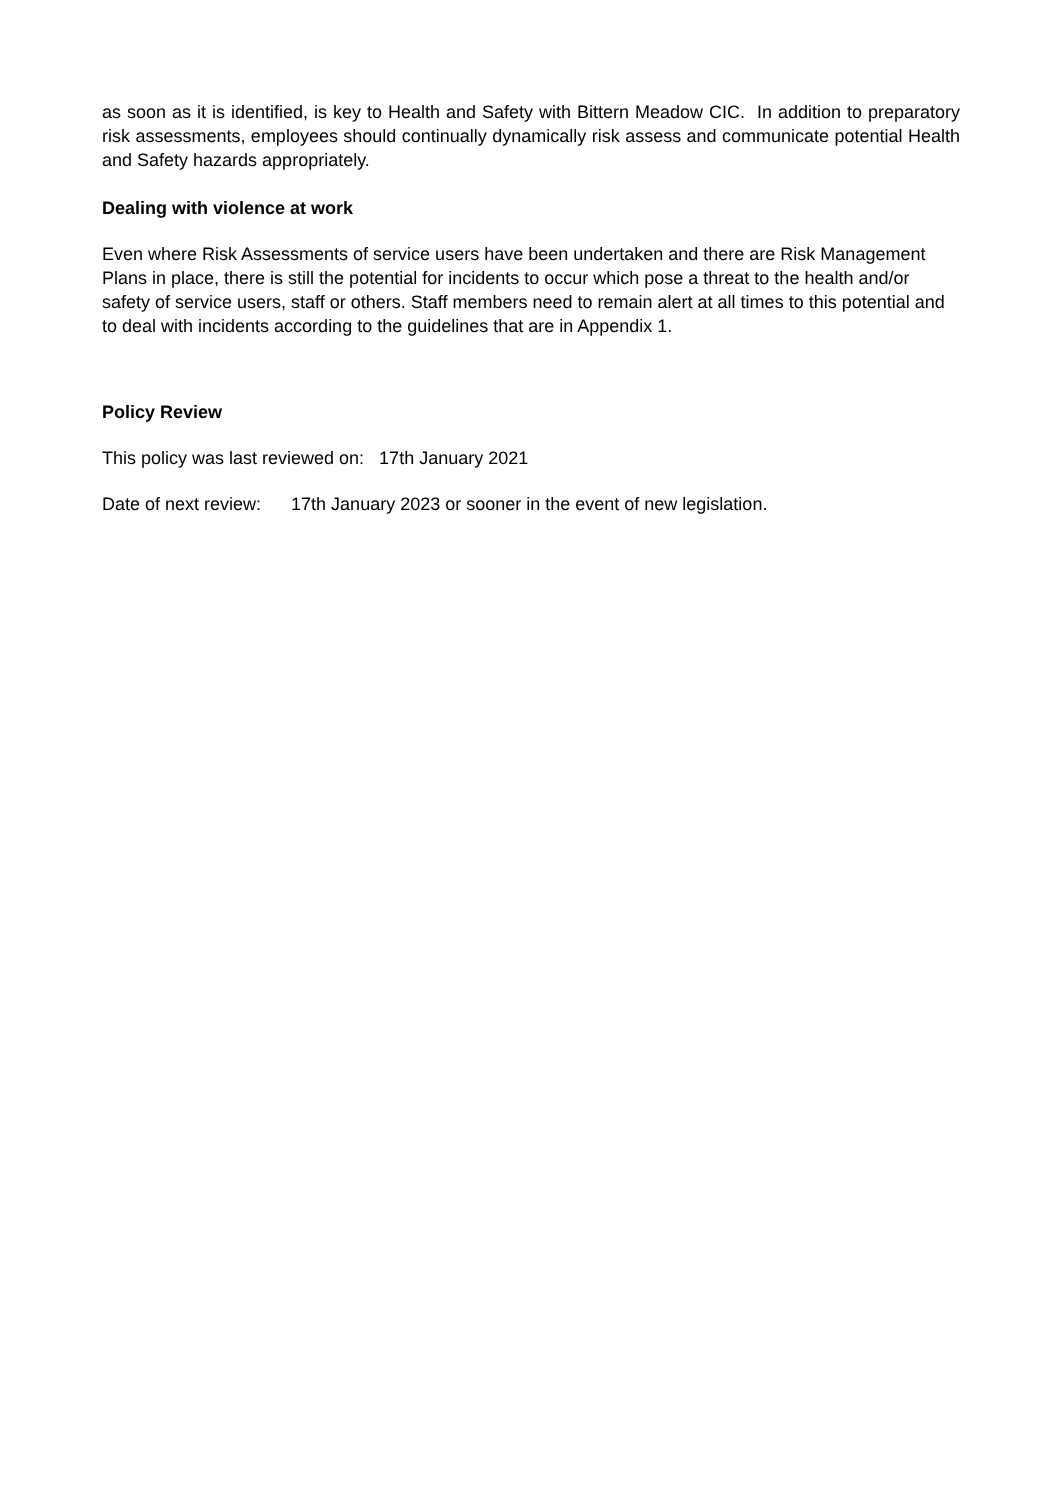as soon as it is identified, is key to Health and Safety with Bittern Meadow CIC. In addition to preparatory risk assessments, employees should continually dynamically risk assess and communicate potential Health and Safety hazards appropriately.
Dealing with violence at work
Even where Risk Assessments of service users have been undertaken and there are Risk Management Plans in place, there is still the potential for incidents to occur which pose a threat to the health and/or safety of service users, staff or others. Staff members need to remain alert at all times to this potential and to deal with incidents according to the guidelines that are in Appendix 1.
Policy Review
This policy was last reviewed on: 17th January 2021
Date of next review: 17th January 2023 or sooner in the event of new legislation.